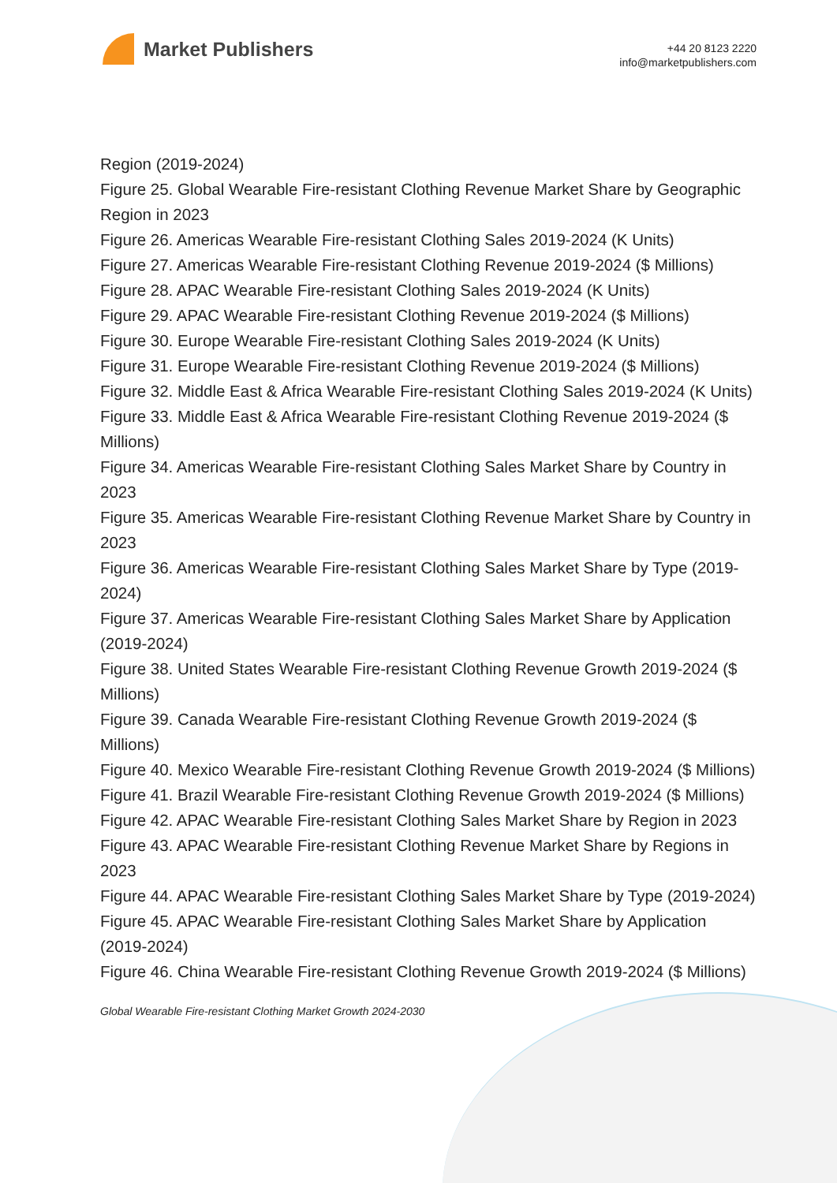Market Publishers
+44 20 8123 2220
info@marketpublishers.com
Region (2019-2024)
Figure 25. Global Wearable Fire-resistant Clothing Revenue Market Share by Geographic Region in 2023
Figure 26. Americas Wearable Fire-resistant Clothing Sales 2019-2024 (K Units)
Figure 27. Americas Wearable Fire-resistant Clothing Revenue 2019-2024 ($ Millions)
Figure 28. APAC Wearable Fire-resistant Clothing Sales 2019-2024 (K Units)
Figure 29. APAC Wearable Fire-resistant Clothing Revenue 2019-2024 ($ Millions)
Figure 30. Europe Wearable Fire-resistant Clothing Sales 2019-2024 (K Units)
Figure 31. Europe Wearable Fire-resistant Clothing Revenue 2019-2024 ($ Millions)
Figure 32. Middle East & Africa Wearable Fire-resistant Clothing Sales 2019-2024 (K Units)
Figure 33. Middle East & Africa Wearable Fire-resistant Clothing Revenue 2019-2024 ($ Millions)
Figure 34. Americas Wearable Fire-resistant Clothing Sales Market Share by Country in 2023
Figure 35. Americas Wearable Fire-resistant Clothing Revenue Market Share by Country in 2023
Figure 36. Americas Wearable Fire-resistant Clothing Sales Market Share by Type (2019-2024)
Figure 37. Americas Wearable Fire-resistant Clothing Sales Market Share by Application (2019-2024)
Figure 38. United States Wearable Fire-resistant Clothing Revenue Growth 2019-2024 ($ Millions)
Figure 39. Canada Wearable Fire-resistant Clothing Revenue Growth 2019-2024 ($ Millions)
Figure 40. Mexico Wearable Fire-resistant Clothing Revenue Growth 2019-2024 ($ Millions)
Figure 41. Brazil Wearable Fire-resistant Clothing Revenue Growth 2019-2024 ($ Millions)
Figure 42. APAC Wearable Fire-resistant Clothing Sales Market Share by Region in 2023
Figure 43. APAC Wearable Fire-resistant Clothing Revenue Market Share by Regions in 2023
Figure 44. APAC Wearable Fire-resistant Clothing Sales Market Share by Type (2019-2024)
Figure 45. APAC Wearable Fire-resistant Clothing Sales Market Share by Application (2019-2024)
Figure 46. China Wearable Fire-resistant Clothing Revenue Growth 2019-2024 ($ Millions)
Global Wearable Fire-resistant Clothing Market Growth 2024-2030